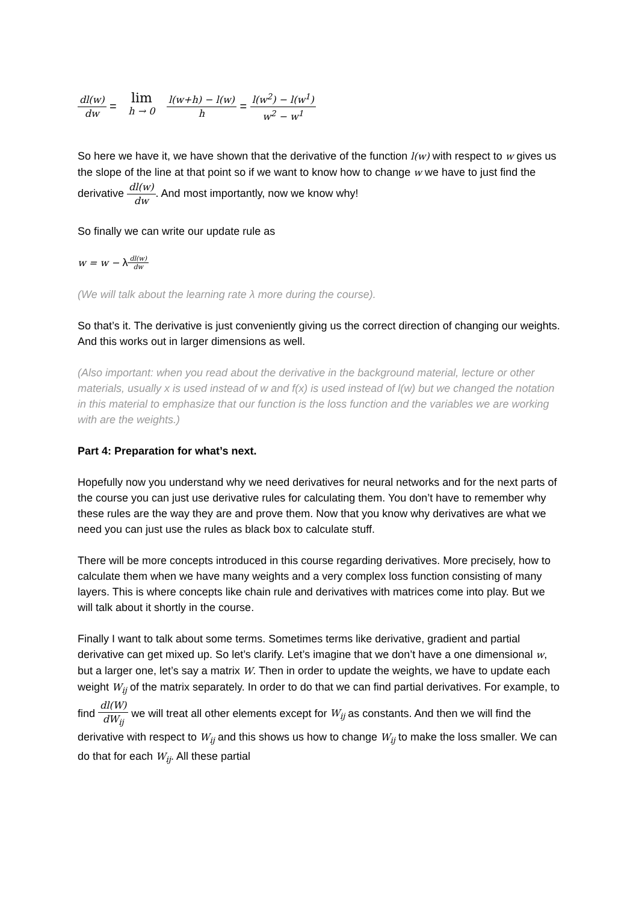dl(w) dw = lim h → 0 l(w+h) − l(w) h = l(w<sup>2</sup>) − l(w<sup>1</sup>) w<sup>2</sup> − w<sup>1</sup>
So here we have it, we have shown that the derivative of the function l(w) with respect to w gives us the slope of the line at that point so if we want to know how to change w we have to just find the derivative dl(w) dw. And most importantly, now we know why!
So finally we can write our update rule as
w = w − λdl(w) dw
(We will talk about the learning rate λ more during the course).
So that’s it. The derivative is just conveniently giving us the correct direction of changing our weights. And this works out in larger dimensions as well.
(Also important: when you read about the derivative in the background material, lecture or other materials, usually x is used instead of w and f(x) is used instead of l(w) but we changed the notation in this material to emphasize that our function is the loss function and the variables we are working with are the weights.)
Part 4: Preparation for what’s next.
Hopefully now you understand why we need derivatives for neural networks and for the next parts of the course you can just use derivative rules for calculating them. You don’t have to remember why these rules are the way they are and prove them. Now that you know why derivatives are what we need you can just use the rules as black box to calculate stuff.
There will be more concepts introduced in this course regarding derivatives. More precisely, how to calculate them when we have many weights and a very complex loss function consisting of many layers. This is where concepts like chain rule and derivatives with matrices come into play. But we will talk about it shortly in the course.
Finally I want to talk about some terms. Sometimes terms like derivative, gradient and partial derivative can get mixed up. So let’s clarify. Let’s imagine that we don’t have a one dimensional w, but a larger one, let’s say a matrix W. Then in order to update the weights, we have to update each weight W<sub>ij</sub> of the matrix separately. In order to do that we can find partial derivatives. For example, to find dl(W) dW<sub>ij</sub> we will treat all other elements except for W<sub>ij</sub> as constants. And then we will find the derivative with respect to W<sub>ij</sub> and this shows us how to change W<sub>ij</sub> to make the loss smaller. We can do that for each W<sub>ij</sub>. All these partial